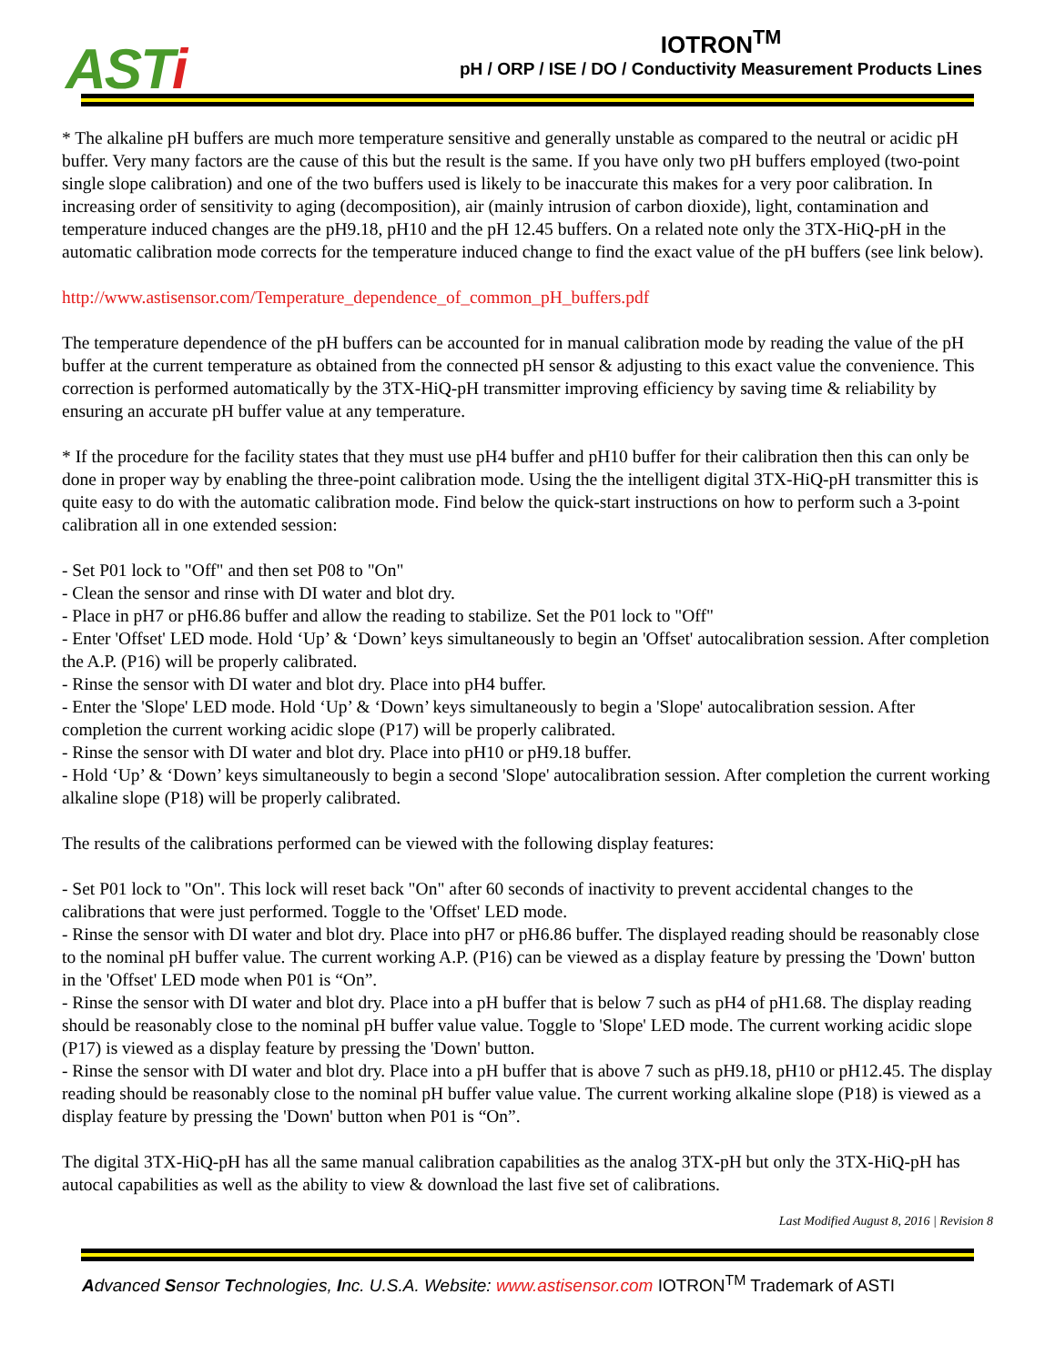ASTi
IOTRON<sup>TM</sup>
pH / ORP / ISE / DO / Conductivity Measurement Products Lines
* The alkaline pH buffers are much more temperature sensitive and generally unstable as compared to the neutral or acidic pH buffer. Very many factors are the cause of this but the result is the same. If you have only two pH buffers employed (two-point single slope calibration) and one of the two buffers used is likely to be inaccurate this makes for a very poor calibration. In increasing order of sensitivity to aging (decomposition), air (mainly intrusion of carbon dioxide), light, contamination and temperature induced changes are the pH9.18, pH10 and the pH 12.45 buffers. On a related note only the 3TX-HiQ-pH in the automatic calibration mode corrects for the temperature induced change to find the exact value of the pH buffers (see link below).
http://www.astisensor.com/Temperature_dependence_of_common_pH_buffers.pdf
The temperature dependence of the pH buffers can be accounted for in manual calibration mode by reading the value of the pH buffer at the current temperature as obtained from the connected pH sensor & adjusting to this exact value the convenience. This correction is performed automatically by the 3TX-HiQ-pH transmitter improving efficiency by saving time & reliability by ensuring an accurate pH buffer value at any temperature.
* If the procedure for the facility states that they must use pH4 buffer and pH10 buffer for their calibration then this can only be done in proper way by enabling the three-point calibration mode. Using the the intelligent digital 3TX-HiQ-pH transmitter this is quite easy to do with the automatic calibration mode. Find below the quick-start instructions on how to perform such a 3-point calibration all in one extended session:
- Set P01 lock to "Off" and then set P08 to "On"
- Clean the sensor and rinse with DI water and blot dry.
- Place in pH7 or pH6.86 buffer and allow the reading to stabilize. Set the P01 lock to "Off"
- Enter 'Offset' LED mode. Hold ‘Up’ & ‘Down’ keys simultaneously to begin an 'Offset' autocalibration session. After completion the A.P. (P16) will be properly calibrated.
- Rinse the sensor with DI water and blot dry. Place into pH4 buffer.
- Enter the 'Slope' LED mode. Hold ‘Up’ & ‘Down’ keys simultaneously to begin a 'Slope' autocalibration session. After completion the current working acidic slope (P17) will be properly calibrated.
- Rinse the sensor with DI water and blot dry. Place into pH10 or pH9.18 buffer.
- Hold ‘Up’ & ‘Down’ keys simultaneously to begin a second 'Slope' autocalibration session. After completion the current working alkaline slope (P18) will be properly calibrated.
The results of the calibrations performed can be viewed with the following display features:
- Set P01 lock to "On". This lock will reset back "On" after 60 seconds of inactivity to prevent accidental changes to the calibrations that were just performed. Toggle to the 'Offset' LED mode.
- Rinse the sensor with DI water and blot dry. Place into pH7 or pH6.86 buffer. The displayed reading should be reasonably close to the nominal pH buffer value. The current working A.P. (P16) can be viewed as a display feature by pressing the 'Down' button in the 'Offset' LED mode when P01 is “On”.
- Rinse the sensor with DI water and blot dry. Place into a pH buffer that is below 7 such as pH4 of pH1.68. The display reading should be reasonably close to the nominal pH buffer value value. Toggle to 'Slope' LED mode. The current working acidic slope (P17) is viewed as a display feature by pressing the 'Down' button.
- Rinse the sensor with DI water and blot dry. Place into a pH buffer that is above 7 such as pH9.18, pH10 or pH12.45. The display reading should be reasonably close to the nominal pH buffer value value. The current working alkaline slope (P18) is viewed as a display feature by pressing the 'Down' button when P01 is “On”.
The digital 3TX-HiQ-pH has all the same manual calibration capabilities as the analog 3TX-pH but only the 3TX-HiQ-pH has autocal capabilities as well as the ability to view & download the last five set of calibrations.
Last Modified August 8, 2016 | Revision 8
Advanced Sensor Technologies, Inc. U.S.A. Website: www.astisensor.com IOTRON<sup>TM</sup> Trademark of ASTI